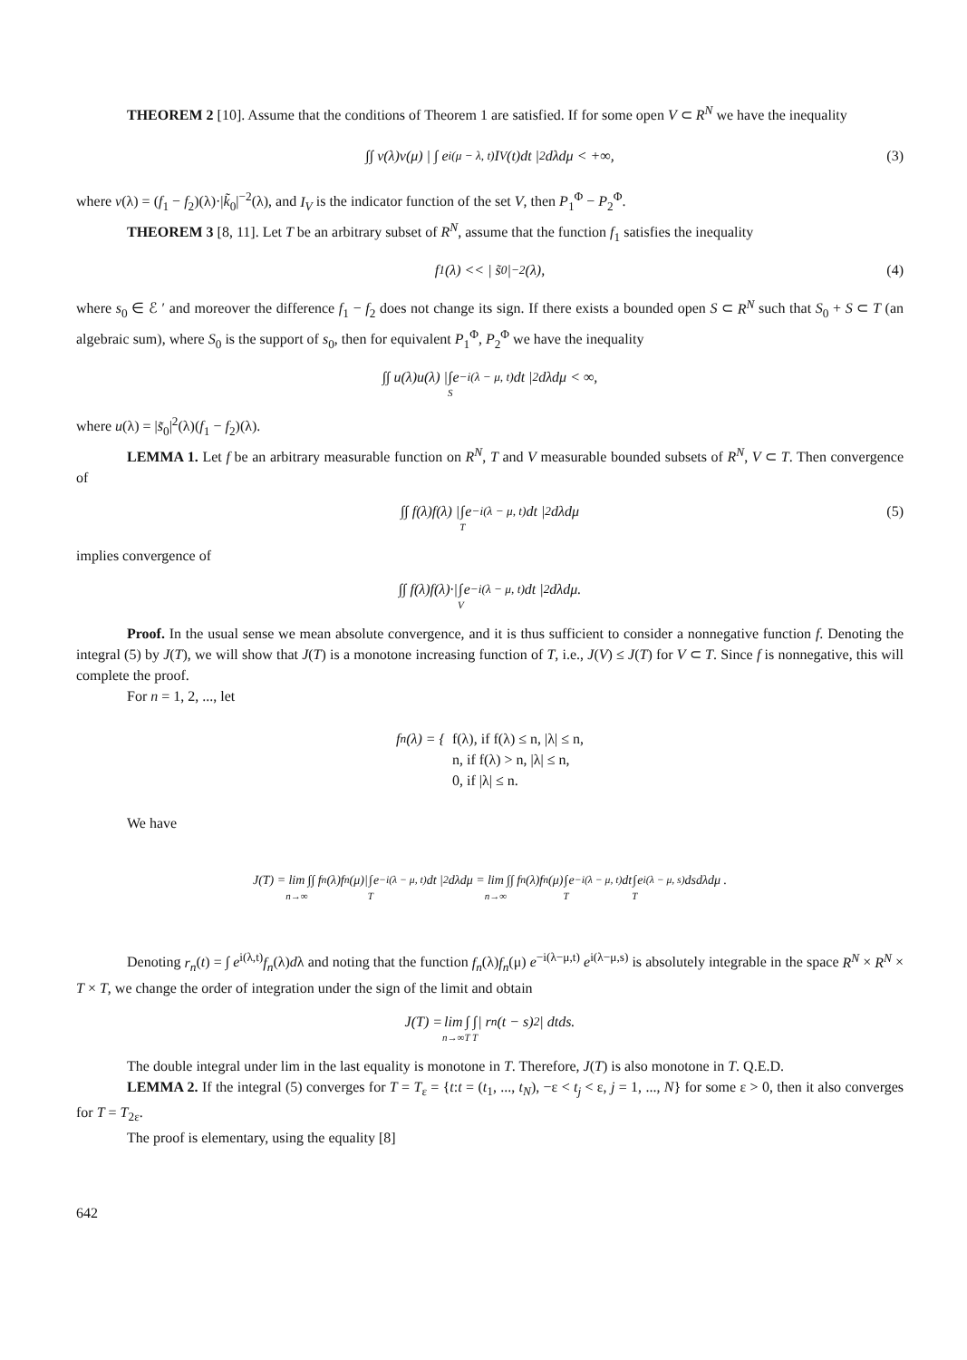THEOREM 2 [10]. Assume that the conditions of Theorem 1 are satisfied. If for some open V ⊂ R<sup>N</sup> we have the inequality
∫∫ ν(λ)ν(μ) | ∫ e<sup>i(μ − λ, t)</sup> I<sub>V</sub>(t)dt |<sup>2</sup>dλdμ < +∞, (3)
where ν(λ) = (f<sub>1</sub> − f<sub>2</sub>)(λ)·|k̃<sub>0</sub>|<sup>−2</sup>(λ), and I<sub>V</sub> is the indicator function of the set V, then P<sub>1</sub><sup>Φ</sup> − P<sub>2</sub><sup>Φ</sup>.
THEOREM 3 [8, 11]. Let T be an arbitrary subset of R<sup>N</sup>, assume that the function f<sub>1</sub> satisfies the inequality
f<sub>1</sub>(λ) << | s̃<sub>0</sub> |<sup>−2</sup>(λ), (4)
where s<sub>0</sub> ∈ ℰ ′ and moreover the difference f<sub>1</sub> − f<sub>2</sub> does not change its sign. If there exists a bounded open S ⊂ R<sup>N</sup> such that S<sub>0</sub> + S ⊂ T (an algebraic sum), where S<sub>0</sub> is the support of s<sub>0</sub>, then for equivalent P<sub>1</sub><sup>Φ</sup>, P<sub>2</sub><sup>Φ</sup> we have the inequality
∫∫ u(λ)u(λ) | ∫ S e<sup>−i(λ − μ, t)</sup>dt |<sup>2</sup>dλdμ < ∞,
where u(λ) = |s̃<sub>0</sub>|<sup>2</sup>(λ)(f<sub>1</sub> − f<sub>2</sub>)(λ).
LEMMA 1. Let f be an arbitrary measurable function on R<sup>N</sup>, T and V measurable bounded subsets of R<sup>N</sup>, V ⊂ T. Then convergence of
∫∫ f(λ)f(λ) | ∫ T e<sup>−i(λ − μ, t)</sup>dt |<sup>2</sup>dλdμ (5)
implies convergence of
∫∫ f(λ)f(λ)·| ∫ V e<sup>−i(λ − μ, t)</sup>dt |<sup>2</sup>dλdμ.
Proof. In the usual sense we mean absolute convergence, and it is thus sufficient to consider a nonnegative function f. Denoting the integral (5) by J(T), we will show that J(T) is a monotone increasing function of T, i.e., J(V) ≤ J(T) for V ⊂ T. Since f is nonnegative, this will complete the proof.
For n = 1, 2, ..., let
f<sub>n</sub>(λ) = { f(λ), if f(λ) ≤ n, |λ| ≤ n,
n, if f(λ) > n, |λ| ≤ n,
0, if |λ| ≤ n.
We have
J(T) = lim n→∞ ∫∫ f<sub>n</sub>(λ)f<sub>n</sub>(μ)| ∫ T e<sup>−i(λ − μ, t)</sup>dt |<sup>2</sup>dλdμ = lim n→∞ ∫∫ f<sub>n</sub>(λ)f<sub>n</sub>(μ) ∫ T e<sup>−i(λ − μ, t)</sup> dt ∫ T e<sup>i(λ − μ, s)</sup>dsdλdμ .
Denoting r<sub>n</sub>(t) = ∫ e<sup>i(λ,t)</sup>f<sub>n</sub>(λ)dλ and noting that the function f<sub>n</sub>(λ)f<sub>n</sub>(μ) e<sup>−i(λ−μ,t)</sup> e<sup>i(λ−μ,s)</sup> is absolutely integrable in the space R<sup>N</sup> × R<sup>N</sup> × T × T, we change the order of integration under the sign of the limit and obtain
J(T) = lim n→∞ ∫ ∫ T T | r<sub>n</sub>(t − s)<sup>2</sup> | dtds.
The double integral under lim in the last equality is monotone in T. Therefore, J(T) is also monotone in T. Q.E.D.
LEMMA 2. If the integral (5) converges for T = T<sub>ε</sub> = {t:t = (t<sub>1</sub>, ..., t<sub>N</sub>), −ε < t<sub>j</sub> < ε, j = 1, ..., N} for some ε > 0, then it also converges for T = T<sub>2ε</sub>.
The proof is elementary, using the equality [8]
642